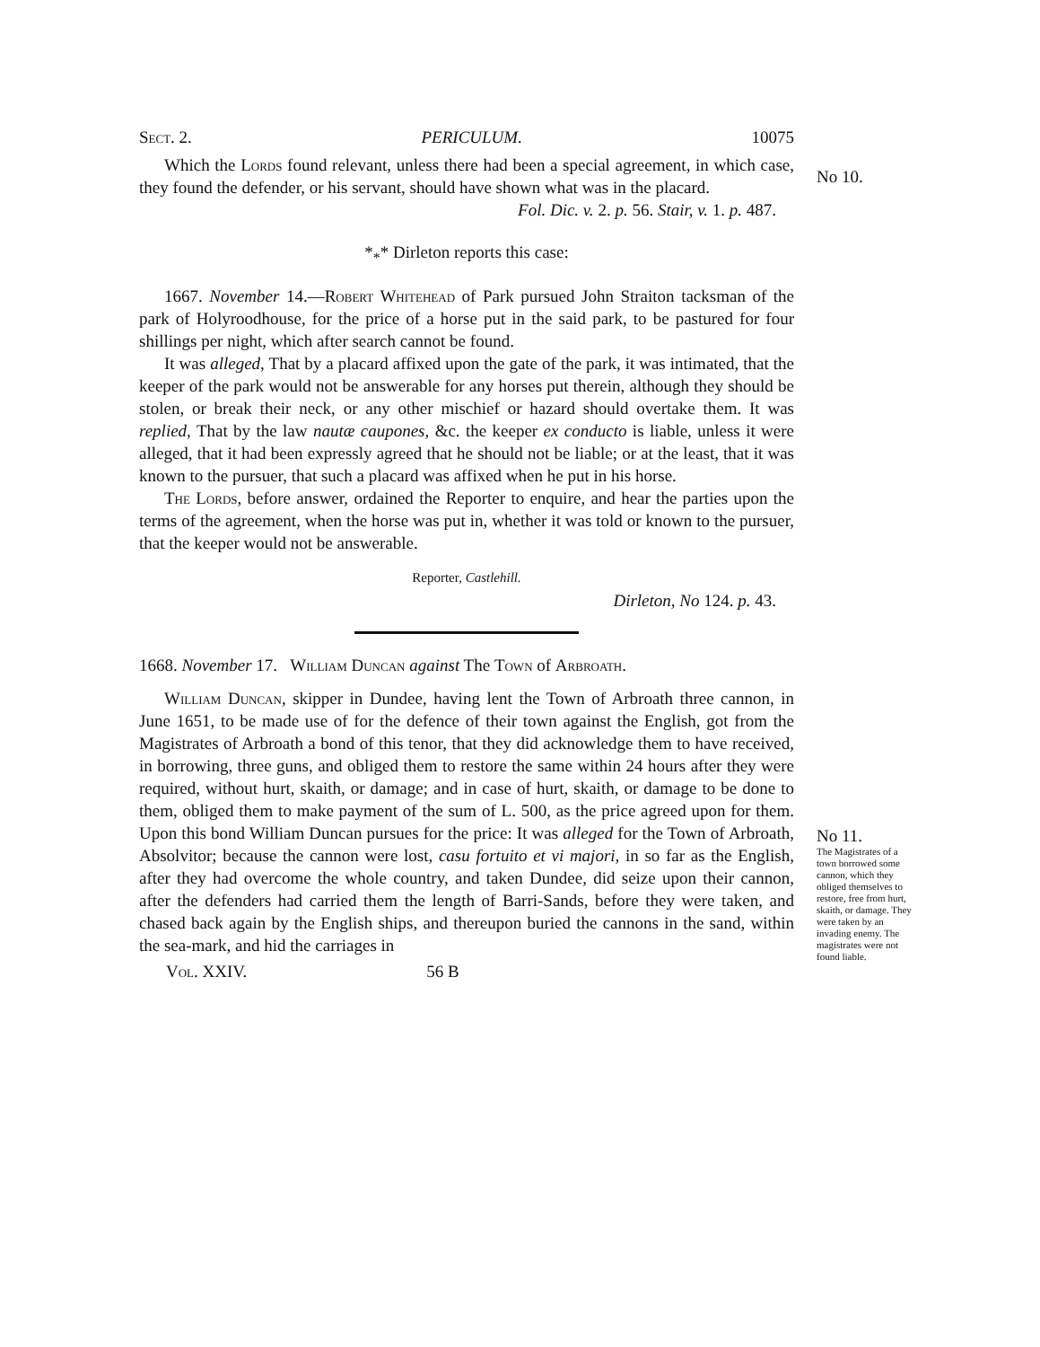Sect. 2. PERICULUM. 10075
Which the Lords found relevant, unless there had been a special agreement, in which case, they found the defender, or his servant, should have shown what was in the placard.
Fol. Dic. v. 2. p. 56. Stair, v. 1. p. 487.
*<sub>*</sub>* Dirleton reports this case:
1667. November 14.—Robert Whitehead of Park pursued John Straiton tacksman of the park of Holyroodhouse, for the price of a horse put in the said park, to be pastured for four shillings per night, which after search cannot be found.
It was alleged, That by a placard affixed upon the gate of the park, it was intimated, that the keeper of the park would not be answerable for any horses put therein, although they should be stolen, or break their neck, or any other mischief or hazard should overtake them. It was replied, That by the law nautæ caupones, &c. the keeper ex conducto is liable, unless it were alleged, that it had been expressly agreed that he should not be liable; or at the least, that it was known to the pursuer, that such a placard was affixed when he put in his horse.
The Lords, before answer, ordained the Reporter to enquire, and hear the parties upon the terms of the agreement, when the horse was put in, whether it was told or known to the pursuer, that the keeper would not be answerable.
Reporter, Castlehill.
Dirleton, No 124. p. 43.
1668. November 17. William Duncan against The Town of Arbroath.
William Duncan, skipper in Dundee, having lent the Town of Arbroath three cannon, in June 1651, to be made use of for the defence of their town against the English, got from the Magistrates of Arbroath a bond of this tenor, that they did acknowledge them to have received, in borrowing, three guns, and obliged them to restore the same within 24 hours after they were required, without hurt, skaith, or damage; and in case of hurt, skaith, or damage to be done to them, obliged them to make payment of the sum of L. 500, as the price agreed upon for them. Upon this bond William Duncan pursues for the price: It was alleged for the Town of Arbroath, Absolvitor; because the cannon were lost, casu fortuito et vi majori, in so far as the English, after they had overcome the whole country, and taken Dundee, did seize upon their cannon, after the defenders had carried them the length of Barri-Sands, before they were taken, and chased back again by the English ships, and thereupon buried the cannons in the sand, within the sea-mark, and hid the carriages in
Vol. XXIV. 56 B
No 10.
No 11.
The Magistrates of a town borrowed some cannon, which they obliged themselves to restore, free from hurt, skaith, or damage. They were taken by an invading enemy. The magistrates were not found liable.